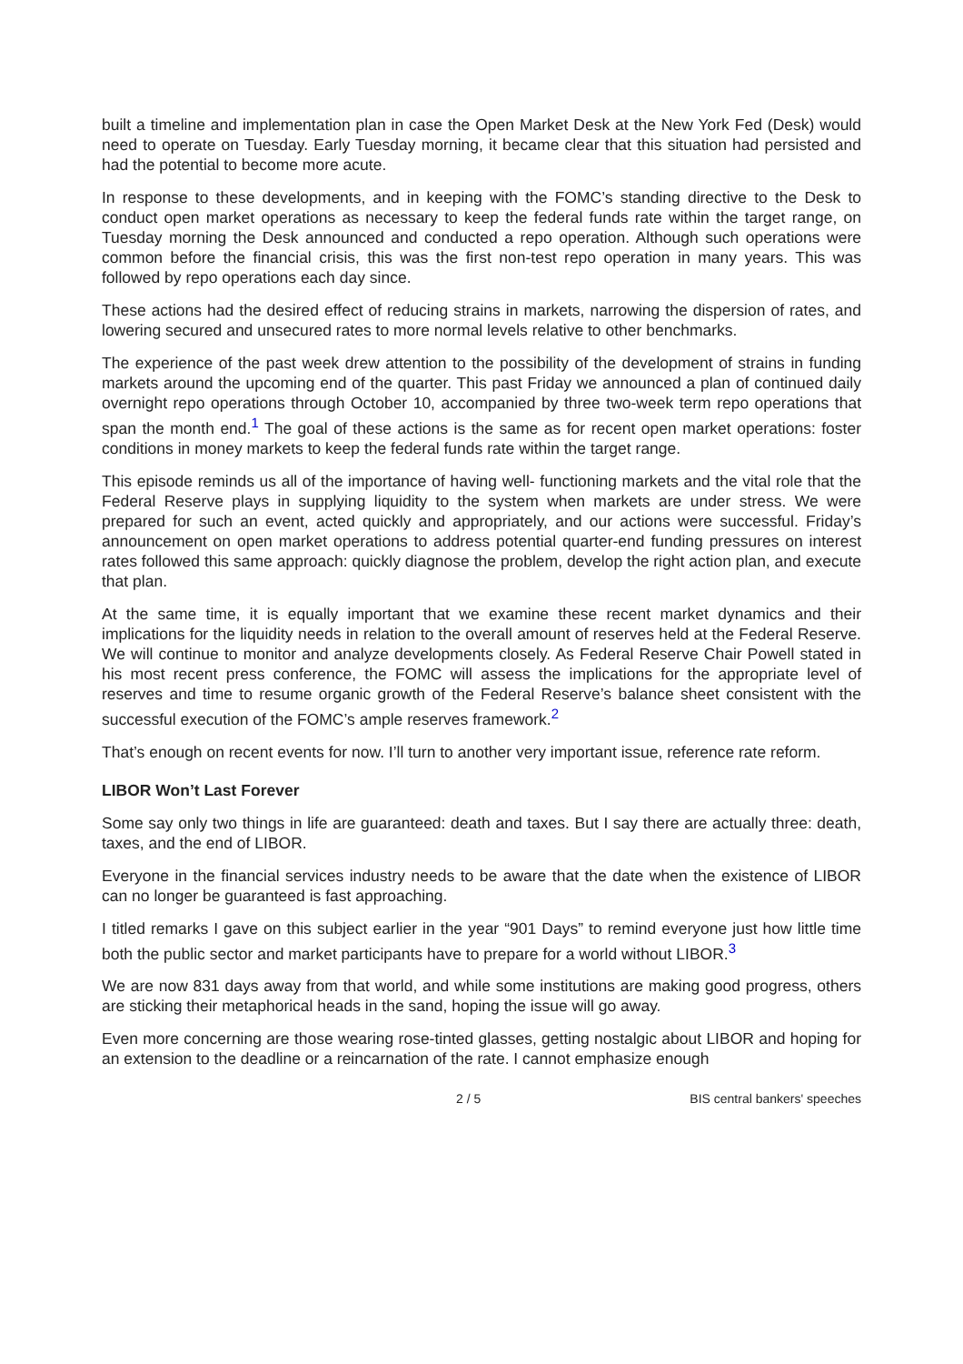built a timeline and implementation plan in case the Open Market Desk at the New York Fed (Desk) would need to operate on Tuesday. Early Tuesday morning, it became clear that this situation had persisted and had the potential to become more acute.
In response to these developments, and in keeping with the FOMC’s standing directive to the Desk to conduct open market operations as necessary to keep the federal funds rate within the target range, on Tuesday morning the Desk announced and conducted a repo operation. Although such operations were common before the financial crisis, this was the first non-test repo operation in many years. This was followed by repo operations each day since.
These actions had the desired effect of reducing strains in markets, narrowing the dispersion of rates, and lowering secured and unsecured rates to more normal levels relative to other benchmarks.
The experience of the past week drew attention to the possibility of the development of strains in funding markets around the upcoming end of the quarter. This past Friday we announced a plan of continued daily overnight repo operations through October 10, accompanied by three two-week term repo operations that span the month end.<sup>1</sup> The goal of these actions is the same as for recent open market operations: foster conditions in money markets to keep the federal funds rate within the target range.
This episode reminds us all of the importance of having well- functioning markets and the vital role that the Federal Reserve plays in supplying liquidity to the system when markets are under stress. We were prepared for such an event, acted quickly and appropriately, and our actions were successful. Friday’s announcement on open market operations to address potential quarter-end funding pressures on interest rates followed this same approach: quickly diagnose the problem, develop the right action plan, and execute that plan.
At the same time, it is equally important that we examine these recent market dynamics and their implications for the liquidity needs in relation to the overall amount of reserves held at the Federal Reserve. We will continue to monitor and analyze developments closely. As Federal Reserve Chair Powell stated in his most recent press conference, the FOMC will assess the implications for the appropriate level of reserves and time to resume organic growth of the Federal Reserve’s balance sheet consistent with the successful execution of the FOMC’s ample reserves framework.<sup>2</sup>
That’s enough on recent events for now. I’ll turn to another very important issue, reference rate reform.
LIBOR Won’t Last Forever
Some say only two things in life are guaranteed: death and taxes. But I say there are actually three: death, taxes, and the end of LIBOR.
Everyone in the financial services industry needs to be aware that the date when the existence of LIBOR can no longer be guaranteed is fast approaching.
I titled remarks I gave on this subject earlier in the year “901 Days” to remind everyone just how little time both the public sector and market participants have to prepare for a world without LIBOR.<sup>3</sup>
We are now 831 days away from that world, and while some institutions are making good progress, others are sticking their metaphorical heads in the sand, hoping the issue will go away.
Even more concerning are those wearing rose-tinted glasses, getting nostalgic about LIBOR and hoping for an extension to the deadline or a reincarnation of the rate. I cannot emphasize enough
2 / 5 BIS central bankers' speeches